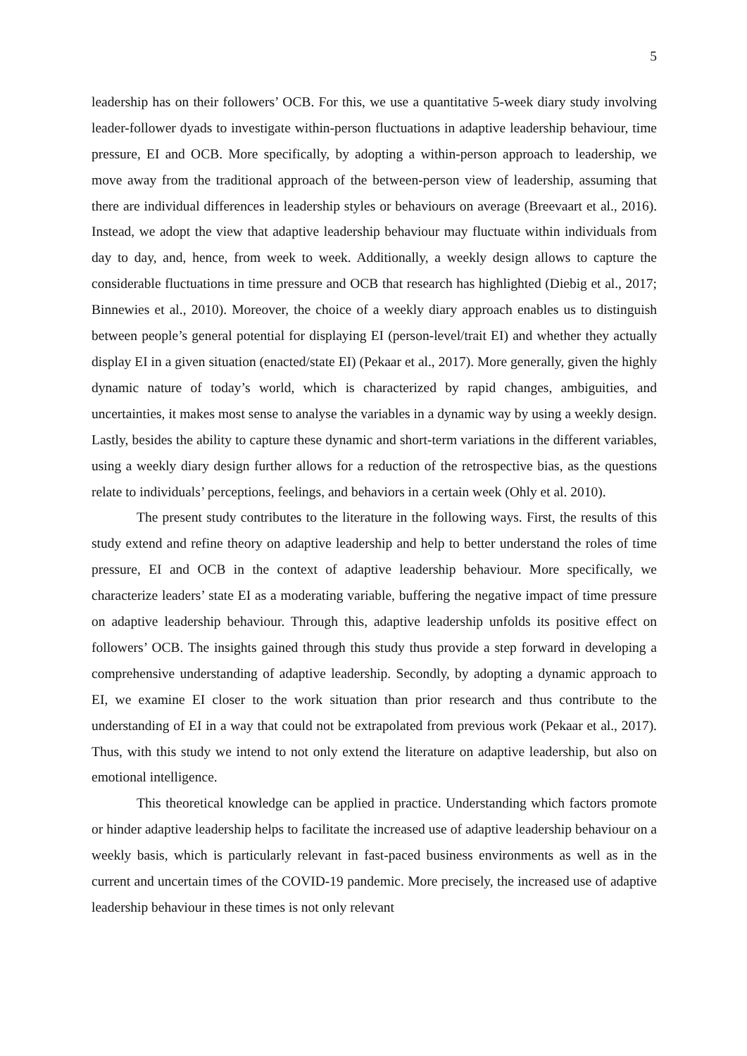5
leadership has on their followers’ OCB. For this, we use a quantitative 5-week diary study involving leader-follower dyads to investigate within-person fluctuations in adaptive leadership behaviour, time pressure, EI and OCB. More specifically, by adopting a within-person approach to leadership, we move away from the traditional approach of the between-person view of leadership, assuming that there are individual differences in leadership styles or behaviours on average (Breevaart et al., 2016). Instead, we adopt the view that adaptive leadership behaviour may fluctuate within individuals from day to day, and, hence, from week to week. Additionally, a weekly design allows to capture the considerable fluctuations in time pressure and OCB that research has highlighted (Diebig et al., 2017; Binnewies et al., 2010). Moreover, the choice of a weekly diary approach enables us to distinguish between people’s general potential for displaying EI (person-level/trait EI) and whether they actually display EI in a given situation (enacted/state EI) (Pekaar et al., 2017). More generally, given the highly dynamic nature of today’s world, which is characterized by rapid changes, ambiguities, and uncertainties, it makes most sense to analyse the variables in a dynamic way by using a weekly design. Lastly, besides the ability to capture these dynamic and short-term variations in the different variables, using a weekly diary design further allows for a reduction of the retrospective bias, as the questions relate to individuals’ perceptions, feelings, and behaviors in a certain week (Ohly et al. 2010).
The present study contributes to the literature in the following ways. First, the results of this study extend and refine theory on adaptive leadership and help to better understand the roles of time pressure, EI and OCB in the context of adaptive leadership behaviour. More specifically, we characterize leaders’ state EI as a moderating variable, buffering the negative impact of time pressure on adaptive leadership behaviour. Through this, adaptive leadership unfolds its positive effect on followers’ OCB. The insights gained through this study thus provide a step forward in developing a comprehensive understanding of adaptive leadership. Secondly, by adopting a dynamic approach to EI, we examine EI closer to the work situation than prior research and thus contribute to the understanding of EI in a way that could not be extrapolated from previous work (Pekaar et al., 2017). Thus, with this study we intend to not only extend the literature on adaptive leadership, but also on emotional intelligence.
This theoretical knowledge can be applied in practice. Understanding which factors promote or hinder adaptive leadership helps to facilitate the increased use of adaptive leadership behaviour on a weekly basis, which is particularly relevant in fast-paced business environments as well as in the current and uncertain times of the COVID-19 pandemic. More precisely, the increased use of adaptive leadership behaviour in these times is not only relevant